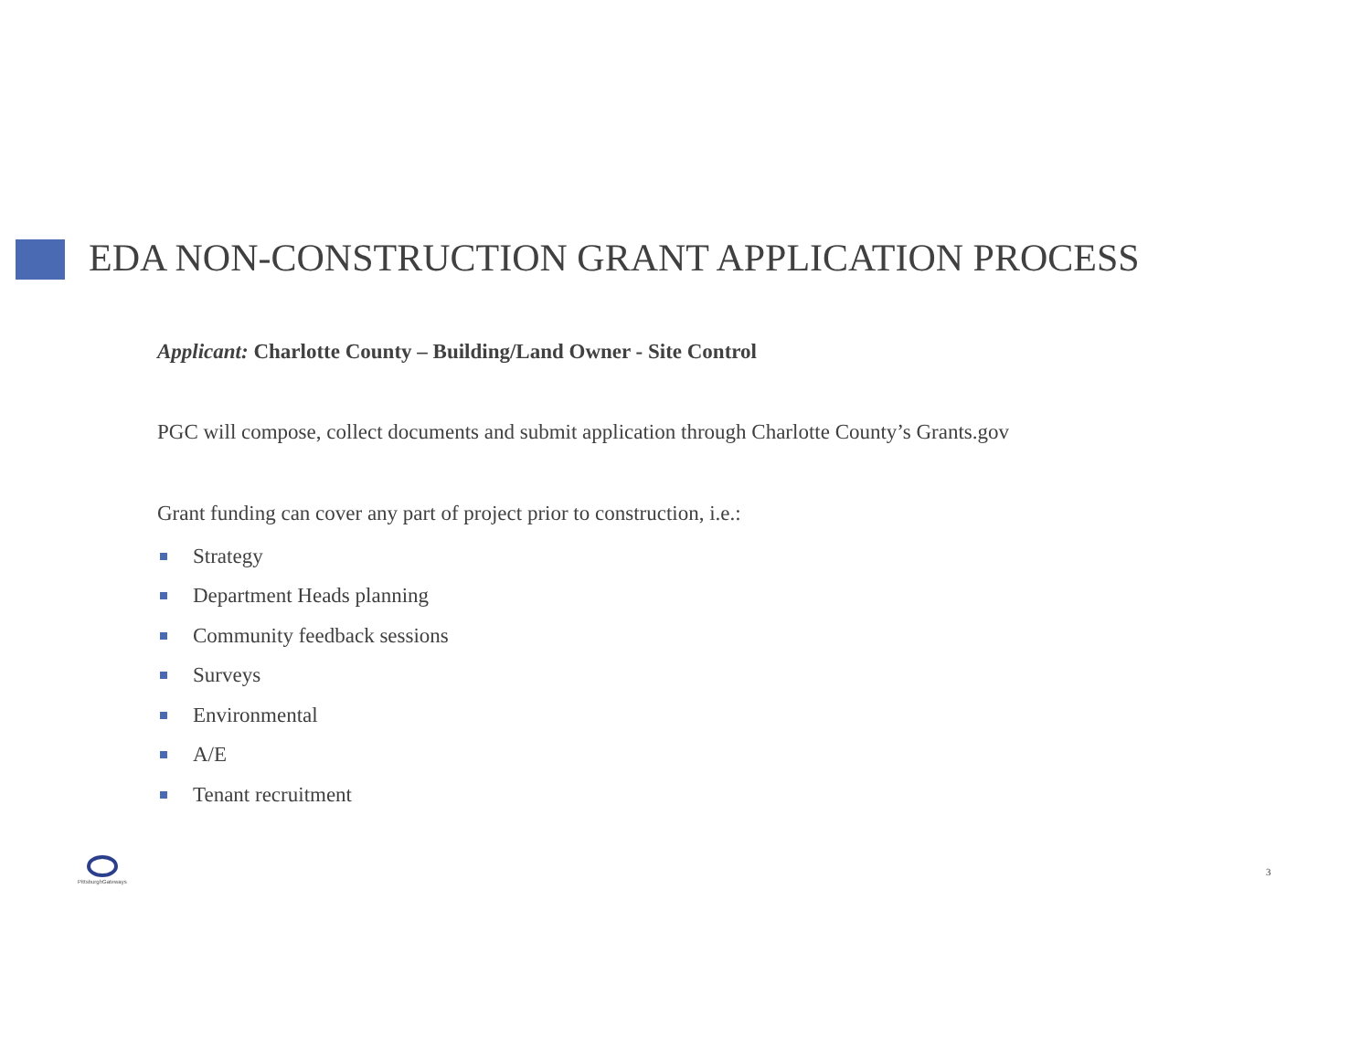EDA NON-CONSTRUCTION GRANT APPLICATION PROCESS
Applicant: Charlotte County – Building/Land Owner - Site Control
PGC will compose, collect documents and submit application through Charlotte County’s Grants.gov
Grant funding can cover any part of project prior to construction, i.e.:
Strategy
Department Heads planning
Community feedback sessions
Surveys
Environmental
A/E
Tenant recruitment
PittsburghGateways
3